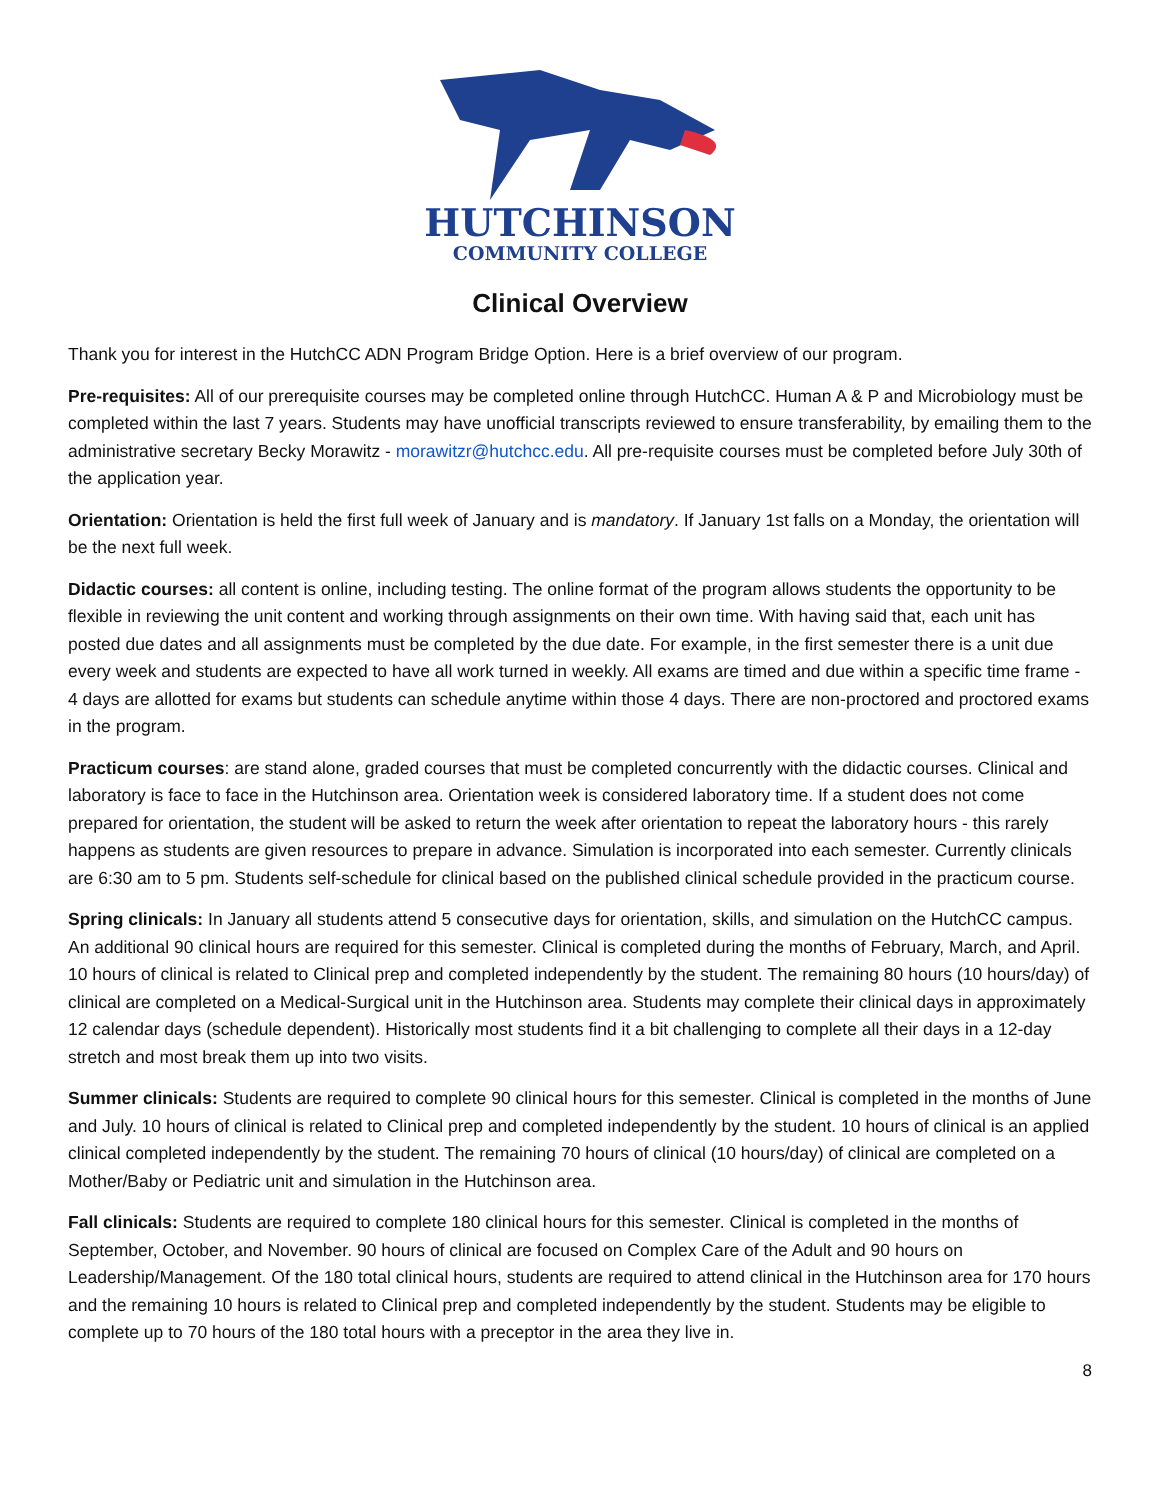HUTCHINSON
COMMUNITY COLLEGE
Clinical Overview
Thank you for interest in the HutchCC ADN Program Bridge Option. Here is a brief overview of our program.
Pre-requisites: All of our prerequisite courses may be completed online through HutchCC. Human A & P and Microbiology must be completed within the last 7 years. Students may have unofficial transcripts reviewed to ensure transferability, by emailing them to the administrative secretary Becky Morawitz - morawitzr@hutchcc.edu. All pre-requisite courses must be completed before July 30th of the application year.
Orientation: Orientation is held the first full week of January and is mandatory. If January 1st falls on a Monday, the orientation will be the next full week.
Didactic courses: all content is online, including testing. The online format of the program allows students the opportunity to be flexible in reviewing the unit content and working through assignments on their own time. With having said that, each unit has posted due dates and all assignments must be completed by the due date. For example, in the first semester there is a unit due every week and students are expected to have all work turned in weekly. All exams are timed and due within a specific time frame - 4 days are allotted for exams but students can schedule anytime within those 4 days. There are non-proctored and proctored exams in the program.
Practicum courses: are stand alone, graded courses that must be completed concurrently with the didactic courses. Clinical and laboratory is face to face in the Hutchinson area. Orientation week is considered laboratory time. If a student does not come prepared for orientation, the student will be asked to return the week after orientation to repeat the laboratory hours - this rarely happens as students are given resources to prepare in advance. Simulation is incorporated into each semester. Currently clinicals are 6:30 am to 5 pm. Students self-schedule for clinical based on the published clinical schedule provided in the practicum course.
Spring clinicals: In January all students attend 5 consecutive days for orientation, skills, and simulation on the HutchCC campus. An additional 90 clinical hours are required for this semester. Clinical is completed during the months of February, March, and April. 10 hours of clinical is related to Clinical prep and completed independently by the student. The remaining 80 hours (10 hours/day) of clinical are completed on a Medical-Surgical unit in the Hutchinson area. Students may complete their clinical days in approximately 12 calendar days (schedule dependent). Historically most students find it a bit challenging to complete all their days in a 12-day stretch and most break them up into two visits.
Summer clinicals: Students are required to complete 90 clinical hours for this semester. Clinical is completed in the months of June and July. 10 hours of clinical is related to Clinical prep and completed independently by the student. 10 hours of clinical is an applied clinical completed independently by the student. The remaining 70 hours of clinical (10 hours/day) of clinical are completed on a Mother/Baby or Pediatric unit and simulation in the Hutchinson area.
Fall clinicals: Students are required to complete 180 clinical hours for this semester. Clinical is completed in the months of September, October, and November. 90 hours of clinical are focused on Complex Care of the Adult and 90 hours on Leadership/Management. Of the 180 total clinical hours, students are required to attend clinical in the Hutchinson area for 170 hours and the remaining 10 hours is related to Clinical prep and completed independently by the student. Students may be eligible to complete up to 70 hours of the 180 total hours with a preceptor in the area they live in.
8